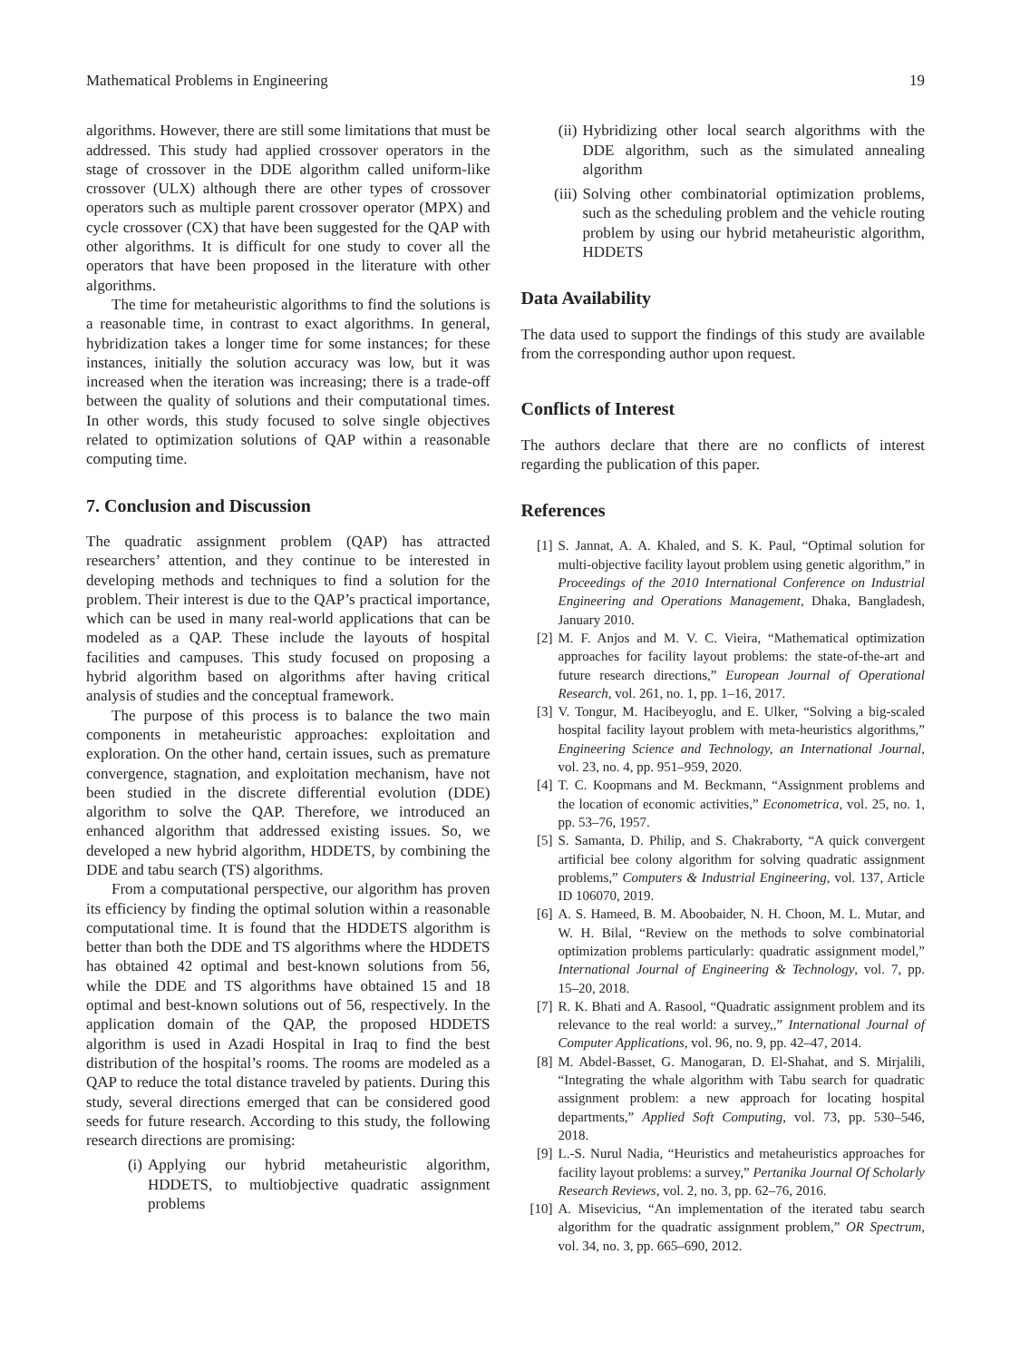Mathematical Problems in Engineering 19
algorithms. However, there are still some limitations that must be addressed. This study had applied crossover operators in the stage of crossover in the DDE algorithm called uniform-like crossover (ULX) although there are other types of crossover operators such as multiple parent crossover operator (MPX) and cycle crossover (CX) that have been suggested for the QAP with other algorithms. It is difficult for one study to cover all the operators that have been proposed in the literature with other algorithms.
The time for metaheuristic algorithms to find the solutions is a reasonable time, in contrast to exact algorithms. In general, hybridization takes a longer time for some instances; for these instances, initially the solution accuracy was low, but it was increased when the iteration was increasing; there is a trade-off between the quality of solutions and their computational times. In other words, this study focused to solve single objectives related to optimization solutions of QAP within a reasonable computing time.
7. Conclusion and Discussion
The quadratic assignment problem (QAP) has attracted researchers’ attention, and they continue to be interested in developing methods and techniques to find a solution for the problem. Their interest is due to the QAP’s practical importance, which can be used in many real-world applications that can be modeled as a QAP. These include the layouts of hospital facilities and campuses. This study focused on proposing a hybrid algorithm based on algorithms after having critical analysis of studies and the conceptual framework.
The purpose of this process is to balance the two main components in metaheuristic approaches: exploitation and exploration. On the other hand, certain issues, such as premature convergence, stagnation, and exploitation mechanism, have not been studied in the discrete differential evolution (DDE) algorithm to solve the QAP. Therefore, we introduced an enhanced algorithm that addressed existing issues. So, we developed a new hybrid algorithm, HDDETS, by combining the DDE and tabu search (TS) algorithms.
From a computational perspective, our algorithm has proven its efficiency by finding the optimal solution within a reasonable computational time. It is found that the HDDETS algorithm is better than both the DDE and TS algorithms where the HDDETS has obtained 42 optimal and best-known solutions from 56, while the DDE and TS algorithms have obtained 15 and 18 optimal and best-known solutions out of 56, respectively. In the application domain of the QAP, the proposed HDDETS algorithm is used in Azadi Hospital in Iraq to find the best distribution of the hospital’s rooms. The rooms are modeled as a QAP to reduce the total distance traveled by patients. During this study, several directions emerged that can be considered good seeds for future research. According to this study, the following research directions are promising:
(i) Applying our hybrid metaheuristic algorithm, HDDETS, to multiobjective quadratic assignment problems
(ii) Hybridizing other local search algorithms with the DDE algorithm, such as the simulated annealing algorithm
(iii) Solving other combinatorial optimization problems, such as the scheduling problem and the vehicle routing problem by using our hybrid metaheuristic algorithm, HDDETS
Data Availability
The data used to support the findings of this study are available from the corresponding author upon request.
Conflicts of Interest
The authors declare that there are no conflicts of interest regarding the publication of this paper.
References
[1] S. Jannat, A. A. Khaled, and S. K. Paul, “Optimal solution for multi-objective facility layout problem using genetic algorithm,” in Proceedings of the 2010 International Conference on Industrial Engineering and Operations Management, Dhaka, Bangladesh, January 2010.
[2] M. F. Anjos and M. V. C. Vieira, “Mathematical optimization approaches for facility layout problems: the state-of-the-art and future research directions,” European Journal of Operational Research, vol. 261, no. 1, pp. 1–16, 2017.
[3] V. Tongur, M. Hacibeyoglu, and E. Ulker, “Solving a big-scaled hospital facility layout problem with meta-heuristics algorithms,” Engineering Science and Technology, an International Journal, vol. 23, no. 4, pp. 951–959, 2020.
[4] T. C. Koopmans and M. Beckmann, “Assignment problems and the location of economic activities,” Econometrica, vol. 25, no. 1, pp. 53–76, 1957.
[5] S. Samanta, D. Philip, and S. Chakraborty, “A quick convergent artificial bee colony algorithm for solving quadratic assignment problems,” Computers & Industrial Engineering, vol. 137, Article ID 106070, 2019.
[6] A. S. Hameed, B. M. Aboobaider, N. H. Choon, M. L. Mutar, and W. H. Bilal, “Review on the methods to solve combinatorial optimization problems particularly: quadratic assignment model,” International Journal of Engineering & Technology, vol. 7, pp. 15–20, 2018.
[7] R. K. Bhati and A. Rasool, “Quadratic assignment problem and its relevance to the real world: a survey,,” International Journal of Computer Applications, vol. 96, no. 9, pp. 42–47, 2014.
[8] M. Abdel-Basset, G. Manogaran, D. El-Shahat, and S. Mirjalili, “Integrating the whale algorithm with Tabu search for quadratic assignment problem: a new approach for locating hospital departments,” Applied Soft Computing, vol. 73, pp. 530–546, 2018.
[9] L.-S. Nurul Nadia, “Heuristics and metaheuristics approaches for facility layout problems: a survey,” Pertanika Journal Of Scholarly Research Reviews, vol. 2, no. 3, pp. 62–76, 2016.
[10] A. Misevicius, “An implementation of the iterated tabu search algorithm for the quadratic assignment problem,” OR Spectrum, vol. 34, no. 3, pp. 665–690, 2012.